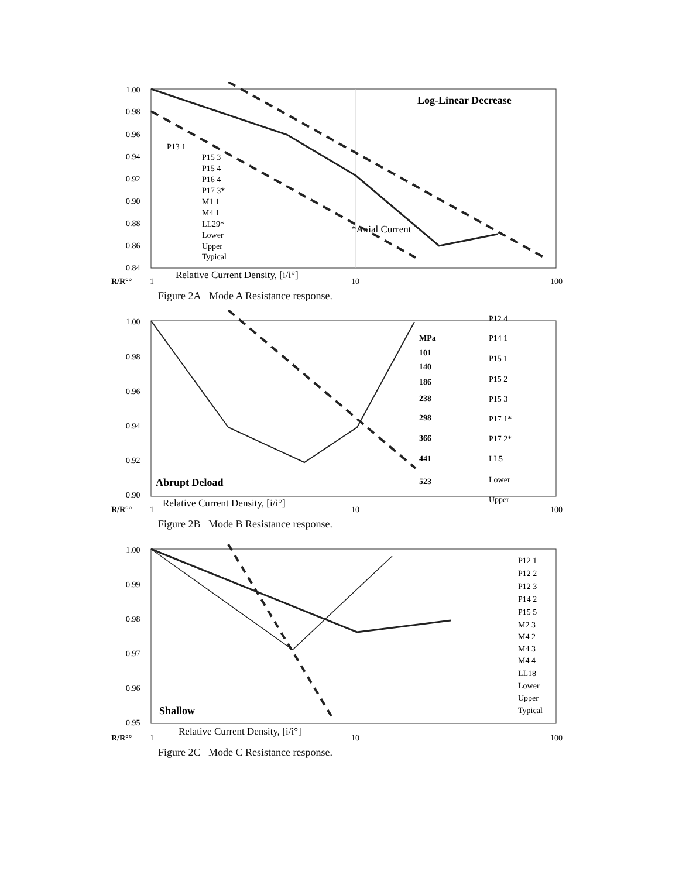1.00
0.98
0.96
0.94
0.92
0.90
0.88
0.86
0.84
Log-Linear Decrease
P13 1
P15 3
P15 4
P16 4
P17 3*
M1 1
M4 1
LL29*
Lower
Upper
Typical
*Axial Current
R/R°°
1
Relative Current Density, [i/i°]
10
100
Figure 2A Mode A Resistance response.
1.00
0.98
0.96
0.94
0.92
0.90
Abrupt Deload
MPa
101
140
186
238
298
366
441
523
P12 4
P14 1
P15 1
P15 2
P15 3
P17 1*
P17 2*
LL5
Lower
Upper
R/R°°
1
Relative Current Density, [i/i°]
10
100
Figure 2B Mode B Resistance response.
1.00
0.99
0.98
0.97
0.96
0.95
Shallow
P12 1
P12 2
P12 3
P14 2
P15 5
M2 3
M4 2
M4 3
M4 4
LL18
Lower
Upper
Typical
R/R°°
1
Relative Current Density, [i/i°]
10
100
Figure 2C Mode C Resistance response.